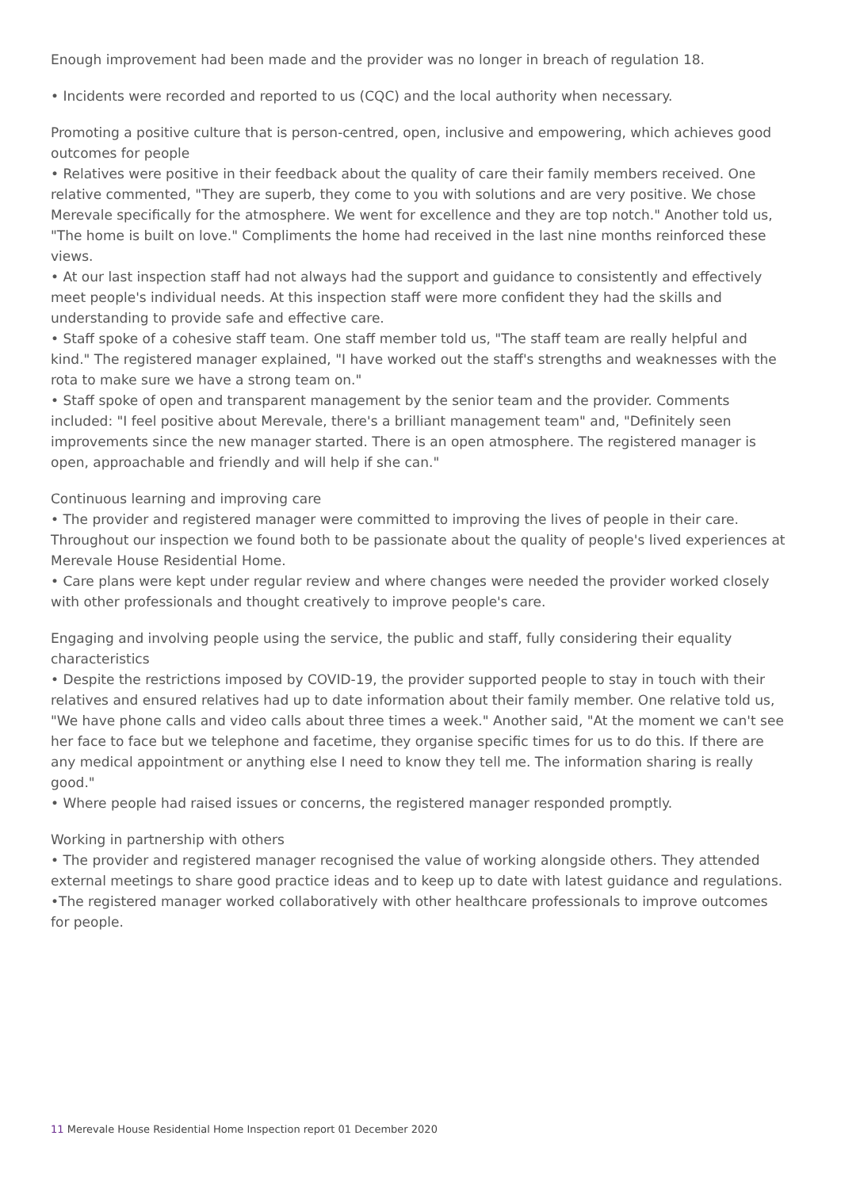Enough improvement had been made and the provider was no longer in breach of regulation 18.
• Incidents were recorded and reported to us (CQC) and the local authority when necessary.
Promoting a positive culture that is person-centred, open, inclusive and empowering, which achieves good outcomes for people
• Relatives were positive in their feedback about the quality of care their family members received. One relative commented, "They are superb, they come to you with solutions and are very positive. We chose Merevale specifically for the atmosphere. We went for excellence and they are top notch." Another told us, "The home is built on love." Compliments the home had received in the last nine months reinforced these views.
• At our last inspection staff had not always had the support and guidance to consistently and effectively meet people's individual needs. At this inspection staff were more confident they had the skills and understanding to provide safe and effective care.
• Staff spoke of a cohesive staff team. One staff member told us, "The staff team are really helpful and kind." The registered manager explained, "I have worked out the staff's strengths and weaknesses with the rota to make sure we have a strong team on."
• Staff spoke of open and transparent management by the senior team and the provider. Comments included: "I feel positive about Merevale, there's a brilliant management team" and, "Definitely seen improvements since the new manager started. There is an open atmosphere. The registered manager is open, approachable and friendly and will help if she can."
Continuous learning and improving care
• The provider and registered manager were committed to improving the lives of people in their care. Throughout our inspection we found both to be passionate about the quality of people's lived experiences at Merevale House Residential Home.
• Care plans were kept under regular review and where changes were needed the provider worked closely with other professionals and thought creatively to improve people's care.
Engaging and involving people using the service, the public and staff, fully considering their equality characteristics
• Despite the restrictions imposed by COVID-19, the provider supported people to stay in touch with their relatives and ensured relatives had up to date information about their family member. One relative told us, "We have phone calls and video calls about three times a week." Another said, "At the moment we can't see her face to face but we telephone and facetime, they organise specific times for us to do this. If there are any medical appointment or anything else I need to know they tell me. The information sharing is really good."
• Where people had raised issues or concerns, the registered manager responded promptly.
Working in partnership with others
• The provider and registered manager recognised the value of working alongside others. They attended external meetings to share good practice ideas and to keep up to date with latest guidance and regulations.
•The registered manager worked collaboratively with other healthcare professionals to improve outcomes for people.
11 Merevale House Residential Home Inspection report 01 December 2020